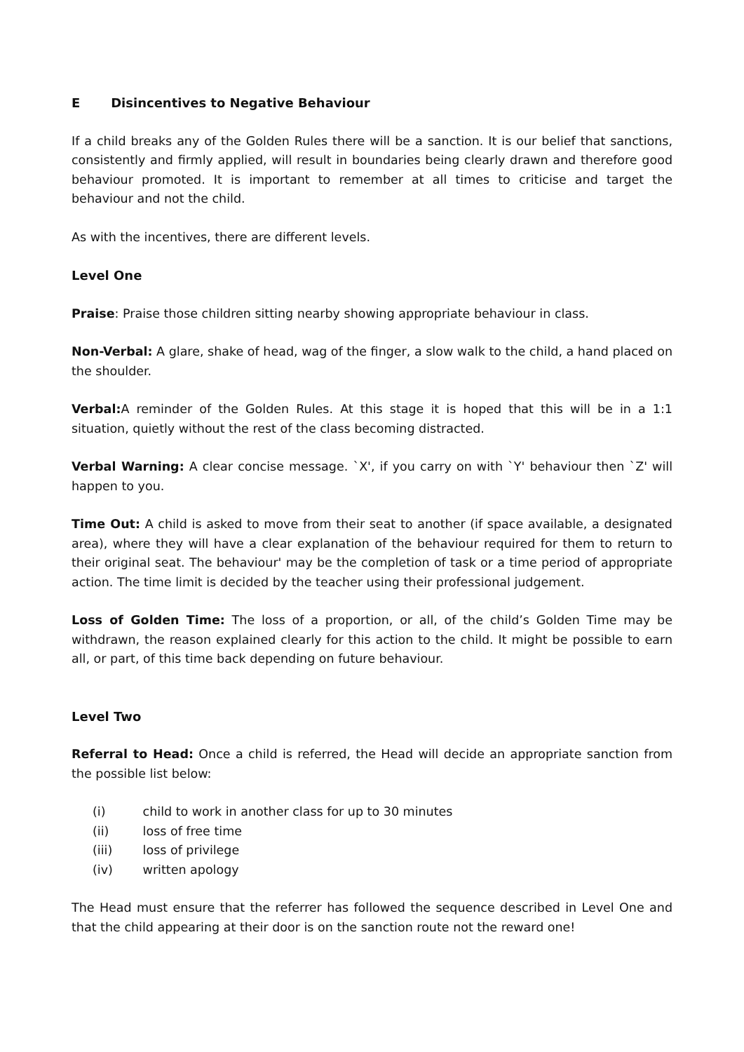E Disincentives to Negative Behaviour
If a child breaks any of the Golden Rules there will be a sanction. It is our belief that sanctions, consistently and firmly applied, will result in boundaries being clearly drawn and therefore good behaviour promoted. It is important to remember at all times to criticise and target the behaviour and not the child.
As with the incentives, there are different levels.
Level One
Praise: Praise those children sitting nearby showing appropriate behaviour in class.
Non-Verbal: A glare, shake of head, wag of the finger, a slow walk to the child, a hand placed on the shoulder.
Verbal: A reminder of the Golden Rules. At this stage it is hoped that this will be in a 1:1 situation, quietly without the rest of the class becoming distracted.
Verbal Warning: A clear concise message. `X', if you carry on with `Y' behaviour then `Z' will happen to you.
Time Out: A child is asked to move from their seat to another (if space available, a designated area), where they will have a clear explanation of the behaviour required for them to return to their original seat. The behaviour' may be the completion of task or a time period of appropriate action. The time limit is decided by the teacher using their professional judgement.
Loss of Golden Time: The loss of a proportion, or all, of the child’s Golden Time may be withdrawn, the reason explained clearly for this action to the child. It might be possible to earn all, or part, of this time back depending on future behaviour.
Level Two
Referral to Head: Once a child is referred, the Head will decide an appropriate sanction from the possible list below:
(i) child to work in another class for up to 30 minutes
(ii) loss of free time
(iii) loss of privilege
(iv) written apology
The Head must ensure that the referrer has followed the sequence described in Level One and that the child appearing at their door is on the sanction route not the reward one!